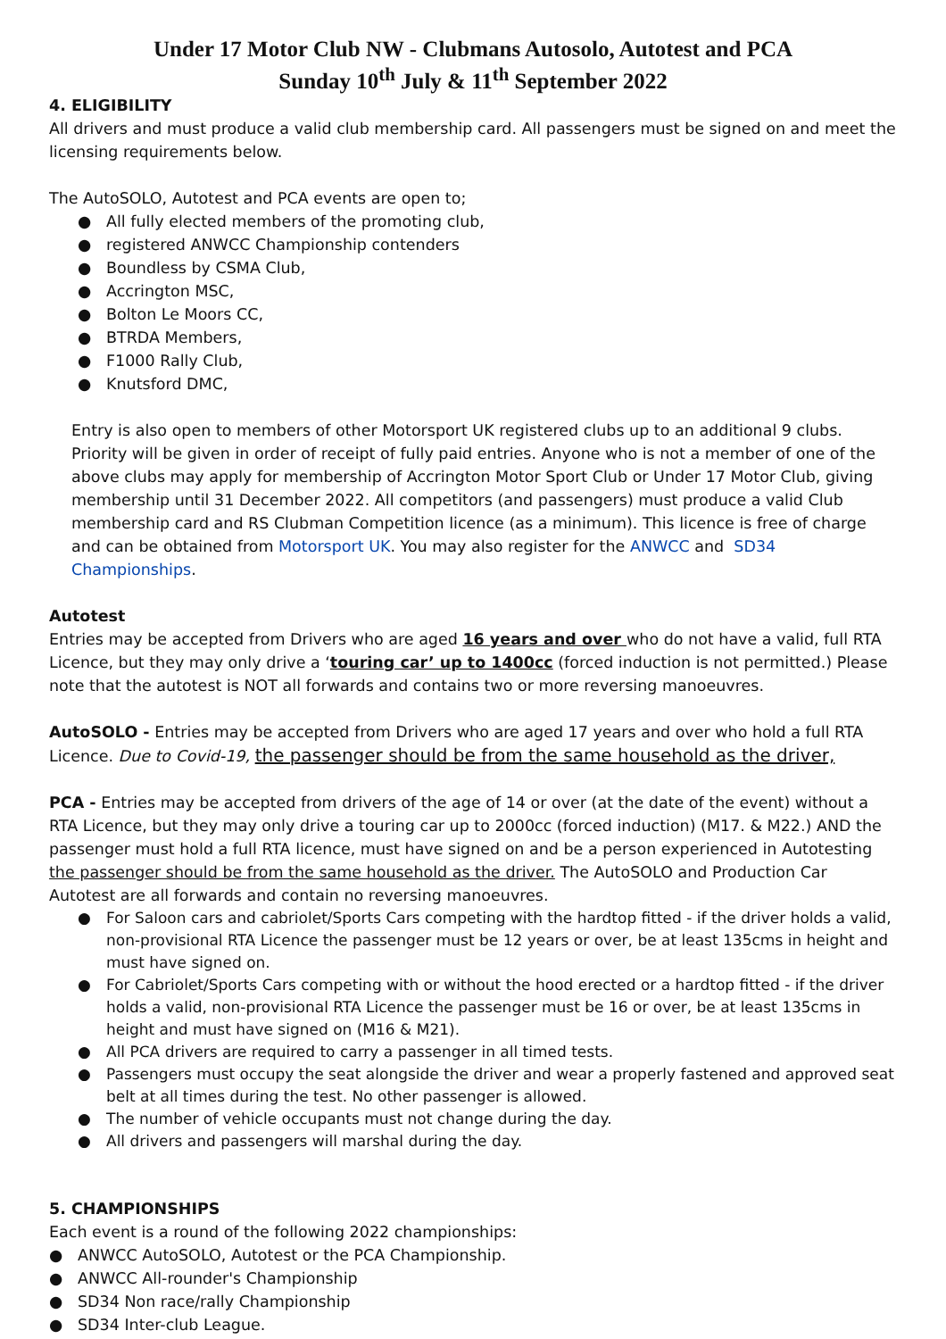Under 17 Motor Club NW - Clubmans Autosolo, Autotest and PCA
Sunday 10<sup>th</sup> July & 11<sup>th</sup> September 2022
4. ELIGIBILITY
All drivers and must produce a valid club membership card. All passengers must be signed on and meet the licensing requirements below.
The AutoSOLO, Autotest and PCA events are open to;
● All fully elected members of the promoting club,
● registered ANWCC Championship contenders
● Boundless by CSMA Club,
● Accrington MSC,
● Bolton Le Moors CC,
● BTRDA Members,
● F1000 Rally Club,
● Knutsford DMC,
Entry is also open to members of other Motorsport UK registered clubs up to an additional 9 clubs. Priority will be given in order of receipt of fully paid entries. Anyone who is not a member of one of the above clubs may apply for membership of Accrington Motor Sport Club or Under 17 Motor Club, giving membership until 31 December 2022. All competitors (and passengers) must produce a valid Club membership card and RS Clubman Competition licence (as a minimum). This licence is free of charge and can be obtained from Motorsport UK. You may also register for the ANWCC and SD34 Championships.
Autotest
Entries may be accepted from Drivers who are aged 16 years and over who do not have a valid, full RTA Licence, but they may only drive a ‘touring car’ up to 1400cc (forced induction is not permitted.) Please note that the autotest is NOT all forwards and contains two or more reversing manoeuvres.
AutoSOLO - Entries may be accepted from Drivers who are aged 17 years and over who hold a full RTA Licence. Due to Covid-19, the passenger should be from the same household as the driver,
PCA - Entries may be accepted from drivers of the age of 14 or over (at the date of the event) without a RTA Licence, but they may only drive a touring car up to 2000cc (forced induction) (M17. & M22.) AND the passenger must hold a full RTA licence, must have signed on and be a person experienced in Autotesting the passenger should be from the same household as the driver. The AutoSOLO and Production Car Autotest are all forwards and contain no reversing manoeuvres.
● For Saloon cars and cabriolet/Sports Cars competing with the hardtop fitted - if the driver holds a valid, non-provisional RTA Licence the passenger must be 12 years or over, be at least 135cms in height and must have signed on.
● For Cabriolet/Sports Cars competing with or without the hood erected or a hardtop fitted - if the driver holds a valid, non-provisional RTA Licence the passenger must be 16 or over, be at least 135cms in height and must have signed on (M16 & M21).
● All PCA drivers are required to carry a passenger in all timed tests.
● Passengers must occupy the seat alongside the driver and wear a properly fastened and approved seat belt at all times during the test. No other passenger is allowed.
● The number of vehicle occupants must not change during the day.
● All drivers and passengers will marshal during the day.
5. CHAMPIONSHIPS
Each event is a round of the following 2022 championships:
● ANWCC AutoSOLO, Autotest or the PCA Championship.
● ANWCC All-rounder's Championship
● SD34 Non race/rally Championship
● SD34 Inter-club League.